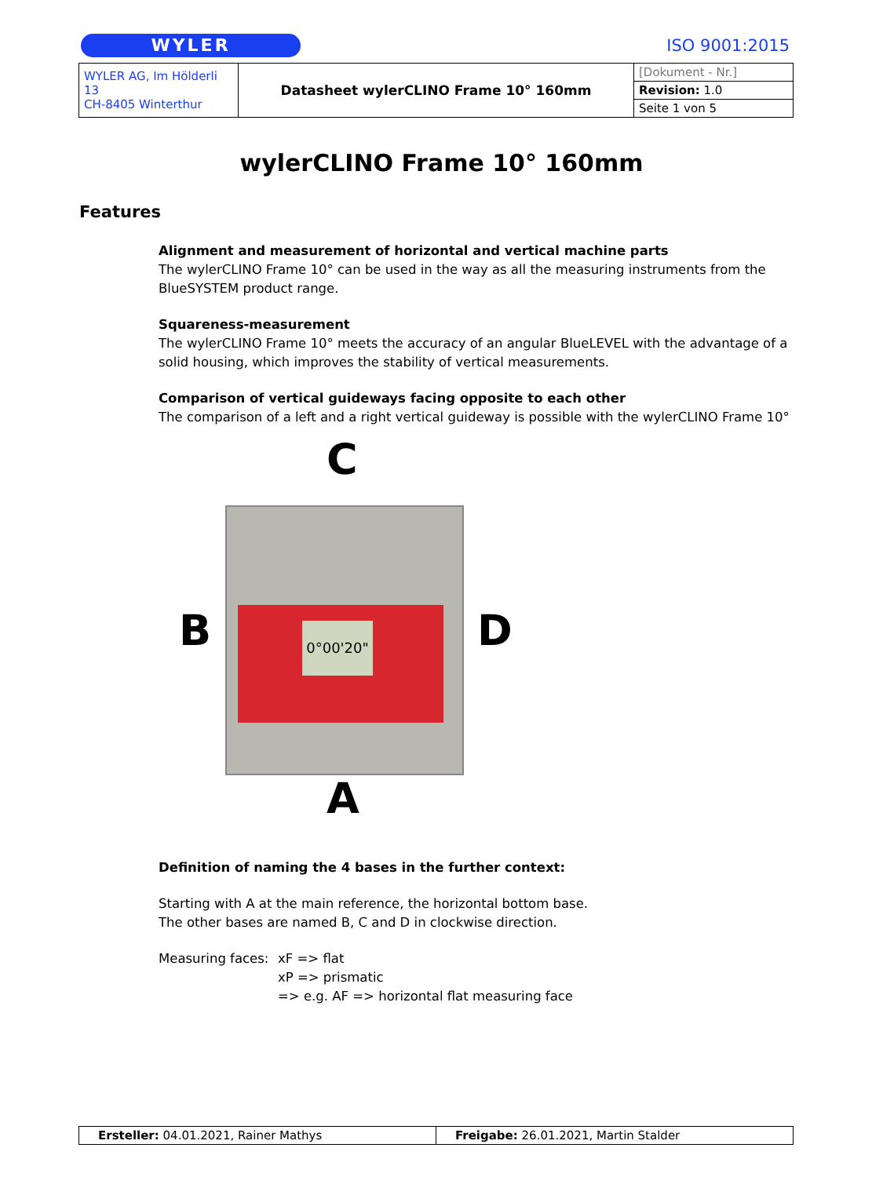WYLER
ISO 9001:2015
| WYLER AG, Im Hölderli 13 CH-8405 Winterthur | Datasheet wylerCLINO Frame 10° 160mm | [Dokument - Nr.] |
| | | Revision: 1.0 |
| | | Seite 1 von 5 |
wylerCLINO Frame 10° 160mm
Features
Alignment and measurement of horizontal and vertical machine parts
The wylerCLINO Frame 10° can be used in the way as all the measuring instruments from the BlueSYSTEM product range.
Squareness-measurement
The wylerCLINO Frame 10° meets the accuracy of an angular BlueLEVEL with the advantage of a solid housing, which improves the stability of vertical measurements.
Comparison of vertical guideways facing opposite to each other
The comparison of a left and a right vertical guideway is possible with the wylerCLINO Frame 10°
C
0°00'20"
B D
A
Definition of naming the 4 bases in the further context:
Starting with A at the main reference, the horizontal bottom base.
The other bases are named B, C and D in clockwise direction.
Measuring faces:
xF => flat
xP => prismatic
=> e.g. AF => horizontal flat measuring face
| Ersteller: 04.01.2021, Rainer Mathys | Freigabe: 26.01.2021, Martin Stalder |